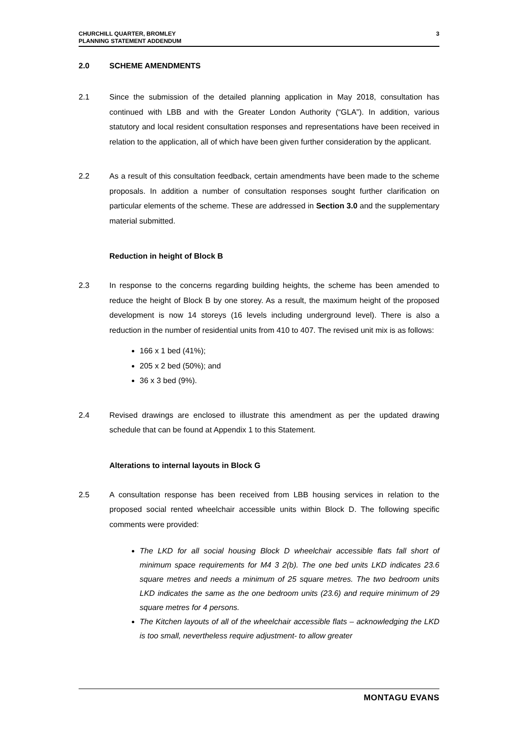CHURCHILL QUARTER, BROMLEY
PLANNING STATEMENT ADDENDUM
3
2.0 SCHEME AMENDMENTS
2.1 Since the submission of the detailed planning application in May 2018, consultation has continued with LBB and with the Greater London Authority (“GLA”). In addition, various statutory and local resident consultation responses and representations have been received in relation to the application, all of which have been given further consideration by the applicant.
2.2 As a result of this consultation feedback, certain amendments have been made to the scheme proposals. In addition a number of consultation responses sought further clarification on particular elements of the scheme. These are addressed in Section 3.0 and the supplementary material submitted.
Reduction in height of Block B
2.3 In response to the concerns regarding building heights, the scheme has been amended to reduce the height of Block B by one storey. As a result, the maximum height of the proposed development is now 14 storeys (16 levels including underground level). There is also a reduction in the number of residential units from 410 to 407. The revised unit mix is as follows:
166 x 1 bed (41%);
205 x 2 bed (50%); and
36 x 3 bed (9%).
2.4 Revised drawings are enclosed to illustrate this amendment as per the updated drawing schedule that can be found at Appendix 1 to this Statement.
Alterations to internal layouts in Block G
2.5 A consultation response has been received from LBB housing services in relation to the proposed social rented wheelchair accessible units within Block D. The following specific comments were provided:
The LKD for all social housing Block D wheelchair accessible flats fall short of minimum space requirements for M4 3 2(b). The one bed units LKD indicates 23.6 square metres and needs a minimum of 25 square metres. The two bedroom units LKD indicates the same as the one bedroom units (23.6) and require minimum of 29 square metres for 4 persons.
The Kitchen layouts of all of the wheelchair accessible flats – acknowledging the LKD is too small, nevertheless require adjustment- to allow greater
MONTAGU EVANS